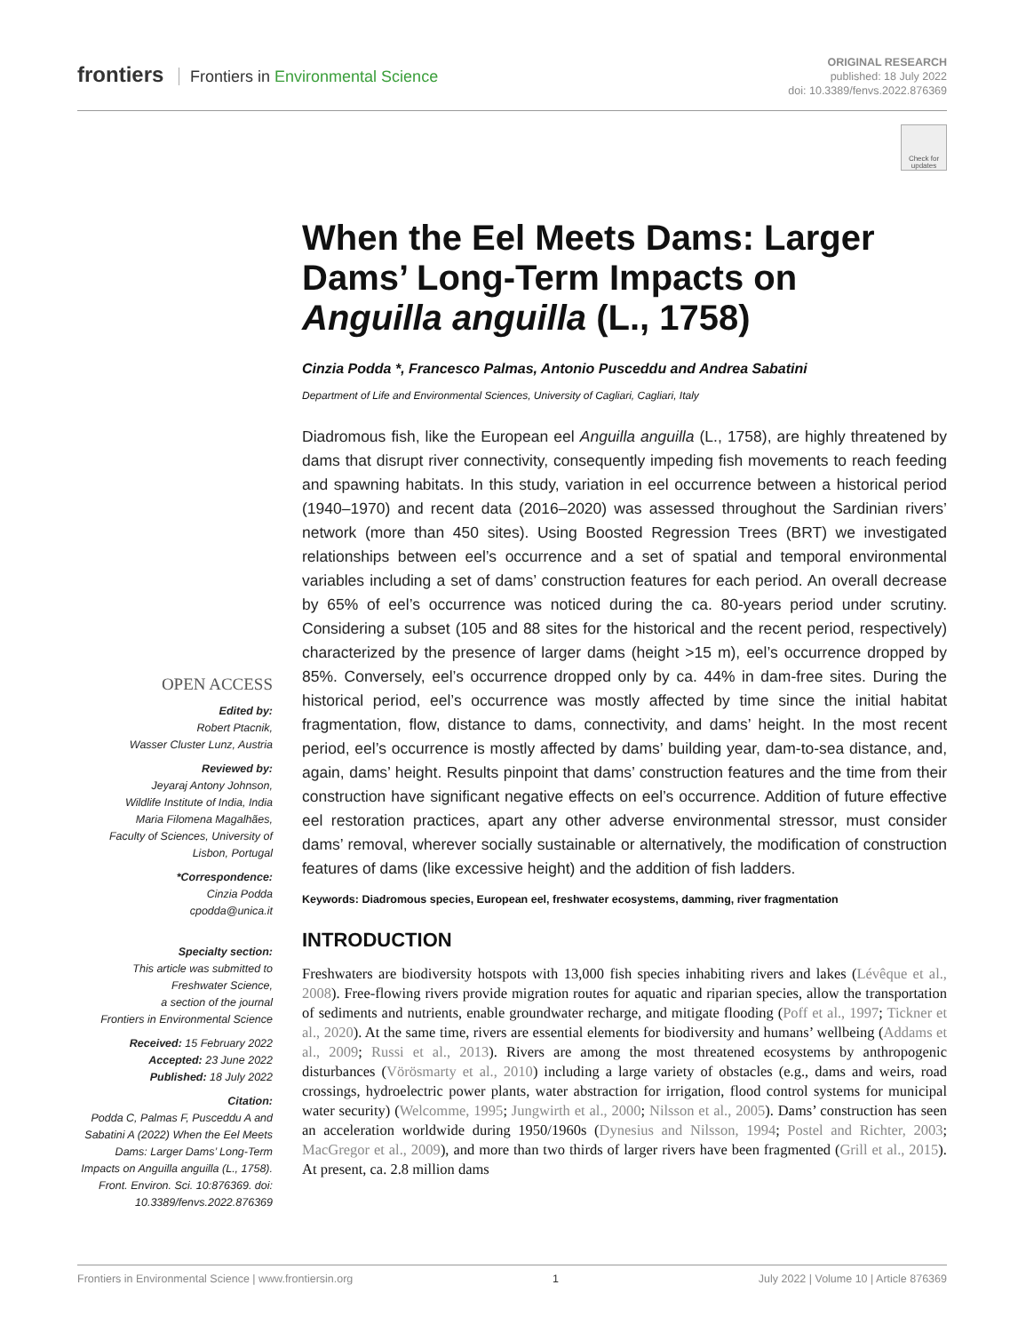frontiers Frontiers in Environmental Science
ORIGINAL RESEARCH
published: 18 July 2022
doi: 10.3389/fenvs.2022.876369
Check for updates
When the Eel Meets Dams: Larger Dams’ Long-Term Impacts on Anguilla anguilla (L., 1758)
Cinzia Podda *, Francesco Palmas, Antonio Pusceddu and Andrea Sabatini
Department of Life and Environmental Sciences, University of Cagliari, Cagliari, Italy
Diadromous fish, like the European eel Anguilla anguilla (L., 1758), are highly threatened by dams that disrupt river connectivity, consequently impeding fish movements to reach feeding and spawning habitats. In this study, variation in eel occurrence between a historical period (1940–1970) and recent data (2016–2020) was assessed throughout the Sardinian rivers’ network (more than 450 sites). Using Boosted Regression Trees (BRT) we investigated relationships between eel’s occurrence and a set of spatial and temporal environmental variables including a set of dams’ construction features for each period. An overall decrease by 65% of eel’s occurrence was noticed during the ca. 80-years period under scrutiny. Considering a subset (105 and 88 sites for the historical and the recent period, respectively) characterized by the presence of larger dams (height >15 m), eel’s occurrence dropped by 85%. Conversely, eel’s occurrence dropped only by ca. 44% in dam-free sites. During the historical period, eel’s occurrence was mostly affected by time since the initial habitat fragmentation, flow, distance to dams, connectivity, and dams’ height. In the most recent period, eel’s occurrence is mostly affected by dams’ building year, dam-to-sea distance, and, again, dams’ height. Results pinpoint that dams’ construction features and the time from their construction have significant negative effects on eel’s occurrence. Addition of future effective eel restoration practices, apart any other adverse environmental stressor, must consider dams’ removal, wherever socially sustainable or alternatively, the modification of construction features of dams (like excessive height) and the addition of fish ladders.
Keywords: Diadromous species, European eel, freshwater ecosystems, damming, river fragmentation
INTRODUCTION
Freshwaters are biodiversity hotspots with 13,000 fish species inhabiting rivers and lakes (Lévêque et al., 2008). Free-flowing rivers provide migration routes for aquatic and riparian species, allow the transportation of sediments and nutrients, enable groundwater recharge, and mitigate flooding (Poff et al., 1997; Tickner et al., 2020). At the same time, rivers are essential elements for biodiversity and humans’ wellbeing (Addams et al., 2009; Russi et al., 2013). Rivers are among the most threatened ecosystems by anthropogenic disturbances (Vörösmarty et al., 2010) including a large variety of obstacles (e.g., dams and weirs, road crossings, hydroelectric power plants, water abstraction for irrigation, flood control systems for municipal water security) (Welcomme, 1995; Jungwirth et al., 2000; Nilsson et al., 2005). Dams’ construction has seen an acceleration worldwide during 1950/1960s (Dynesius and Nilsson, 1994; Postel and Richter, 2003; MacGregor et al., 2009), and more than two thirds of larger rivers have been fragmented (Grill et al., 2015). At present, ca. 2.8 million dams
OPEN ACCESS
Edited by:
Robert Ptacnik,
Wasser Cluster Lunz, Austria
Reviewed by:
Jeyaraj Antony Johnson,
Wildlife Institute of India, India
Maria Filomena Magalhães,
Faculty of Sciences, University of Lisbon, Portugal
*Correspondence:
Cinzia Podda
cpodda@unica.it
Specialty section:
This article was submitted to Freshwater Science,
a section of the journal
Frontiers in Environmental Science
Received: 15 February 2022
Accepted: 23 June 2022
Published: 18 July 2022
Citation:
Podda C, Palmas F, Pusceddu A and Sabatini A (2022) When the Eel Meets Dams: Larger Dams’ Long-Term Impacts on Anguilla anguilla (L., 1758). Front. Environ. Sci. 10:876369. doi: 10.3389/fenvs.2022.876369
Frontiers in Environmental Science | www.frontiersin.org 1 July 2022 | Volume 10 | Article 876369